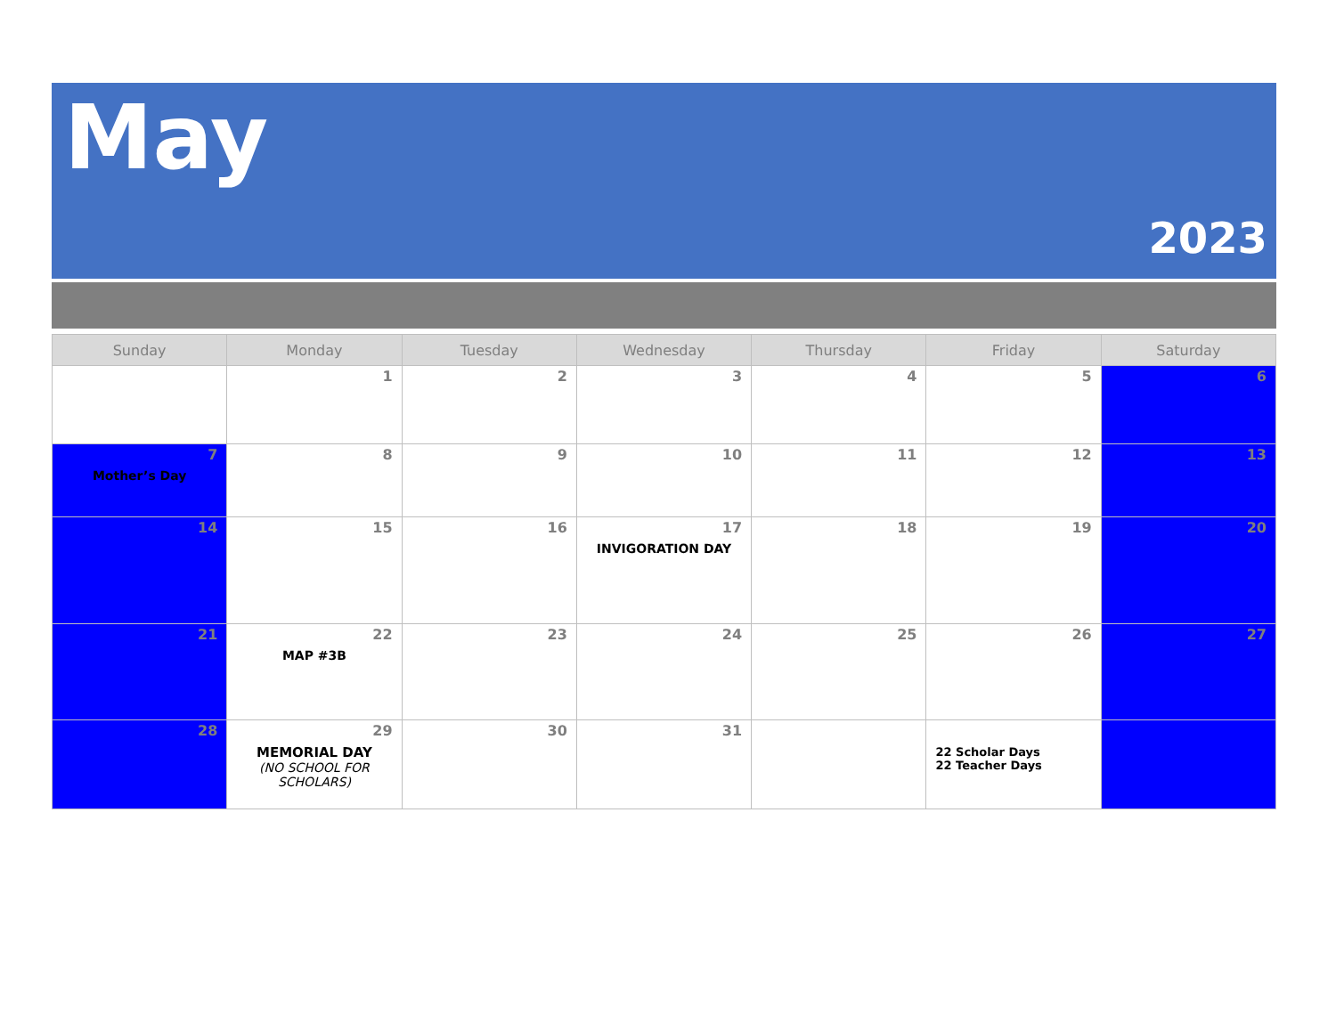May
2023
| Sunday | Monday | Tuesday | Wednesday | Thursday | Friday | Saturday |
| --- | --- | --- | --- | --- | --- | --- |
| | 1 | 2 | 3 | 4 | 5 | 6 |
| 7 Mother’s Day | 8 | 9 | 10 | 11 | 12 | 13 |
| 14 | 15 | 16 | 17 INVIGORATION DAY | 18 | 19 | 20 |
| 21 | 22 MAP #3B | 23 | 24 | 25 | 26 | 27 |
| 28 | 29 MEMORIAL DAY (NO SCHOOL FOR SCHOLARS) | 30 | 31 | | 22 Scholar Days 22 Teacher Days | |